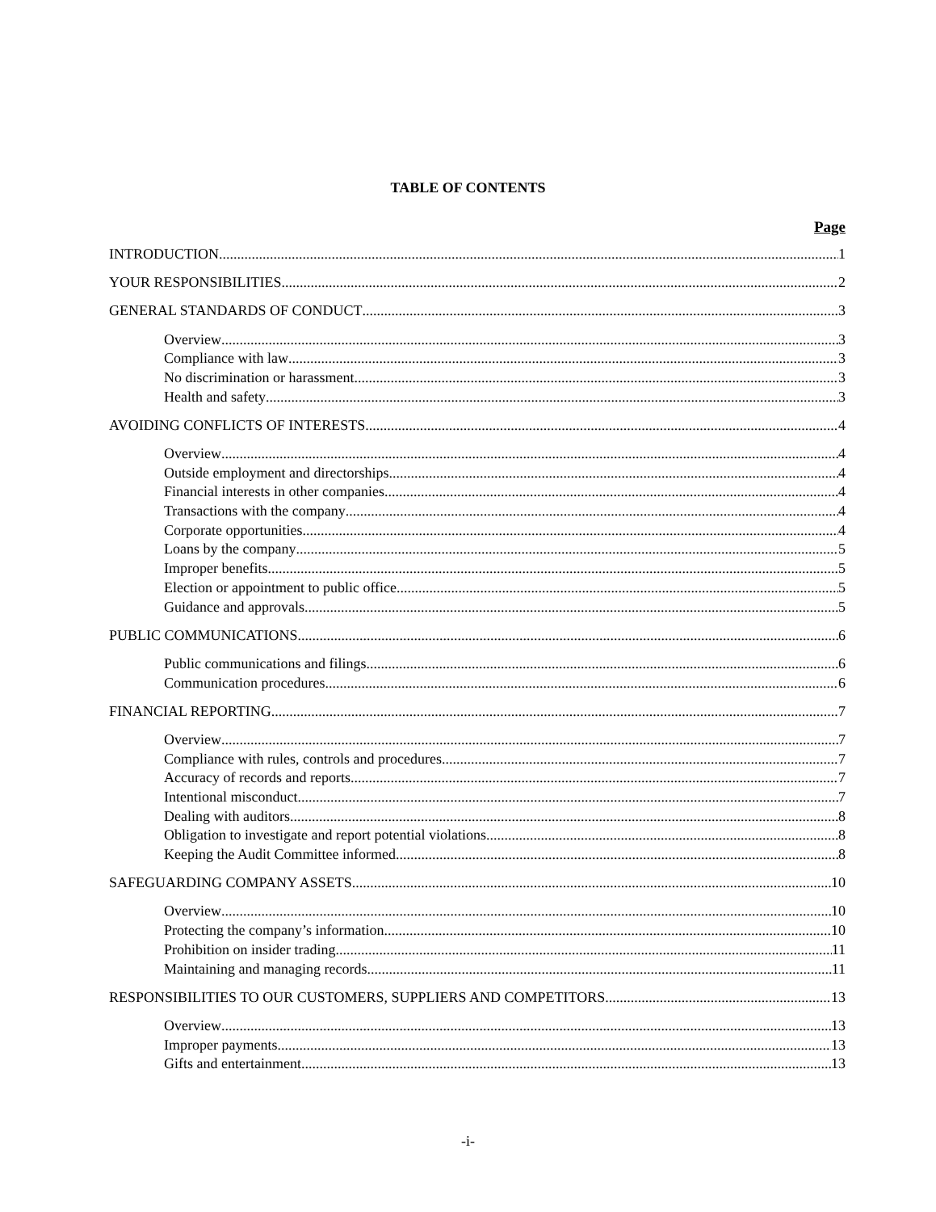TABLE OF CONTENTS
Page
INTRODUCTION 1
YOUR RESPONSIBILITIES 2
GENERAL STANDARDS OF CONDUCT 3
Overview 3
Compliance with law 3
No discrimination or harassment 3
Health and safety 3
AVOIDING CONFLICTS OF INTERESTS 4
Overview 4
Outside employment and directorships 4
Financial interests in other companies 4
Transactions with the company 4
Corporate opportunities 4
Loans by the company 5
Improper benefits 5
Election or appointment to public office 5
Guidance and approvals 5
PUBLIC COMMUNICATIONS 6
Public communications and filings 6
Communication procedures 6
FINANCIAL REPORTING 7
Overview 7
Compliance with rules, controls and procedures 7
Accuracy of records and reports 7
Intentional misconduct 7
Dealing with auditors 8
Obligation to investigate and report potential violations 8
Keeping the Audit Committee informed 8
SAFEGUARDING COMPANY ASSETS 10
Overview 10
Protecting the company’s information 10
Prohibition on insider trading 11
Maintaining and managing records 11
RESPONSIBILITIES TO OUR CUSTOMERS, SUPPLIERS AND COMPETITORS 13
Overview 13
Improper payments 13
Gifts and entertainment 13
-i-